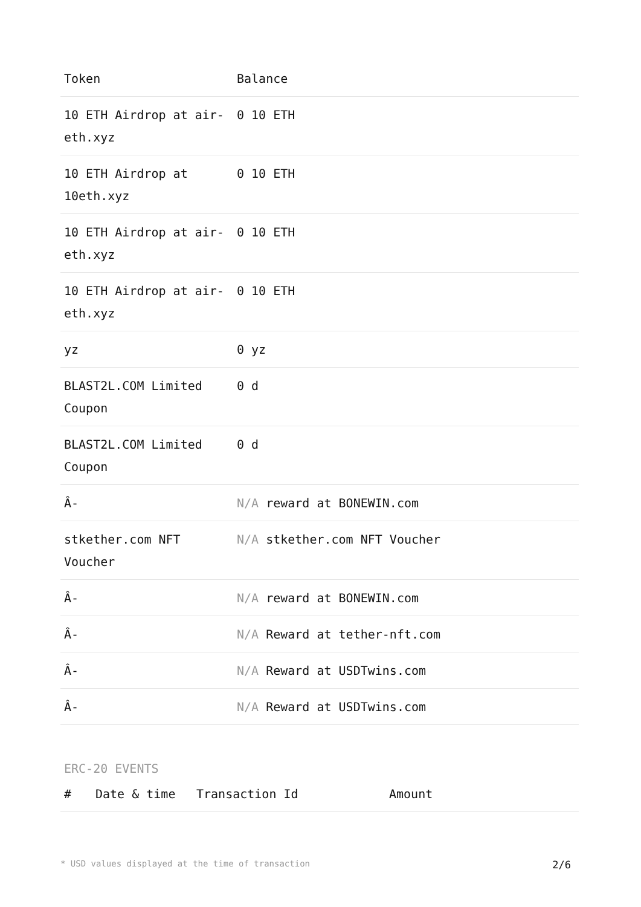| Token | Balance |
| --- | --- |
| 10 ETH Airdrop at air-eth.xyz | 0 10 ETH |
| 10 ETH Airdrop at 10eth.xyz | 0 10 ETH |
| 10 ETH Airdrop at air-eth.xyz | 0 10 ETH |
| 10 ETH Airdrop at air-eth.xyz | 0 10 ETH |
| yz | 0 yz |
| BLAST2L.COM Limited Coupon | 0 d |
| BLAST2L.COM Limited Coupon | 0 d |
| Â- | N/A reward at BONEWIN.com |
| stkether.com NFT Voucher | N/A stkether.com NFT Voucher |
| Â- | N/A reward at BONEWIN.com |
| Â- | N/A Reward at tether-nft.com |
| Â- | N/A Reward at USDTwins.com |
| Â- | N/A Reward at USDTwins.com |
ERC-20 EVENTS
| # | Date & time | Transaction Id | Amount |
| --- | --- | --- | --- |
* USD values displayed at the time of transaction 2/6